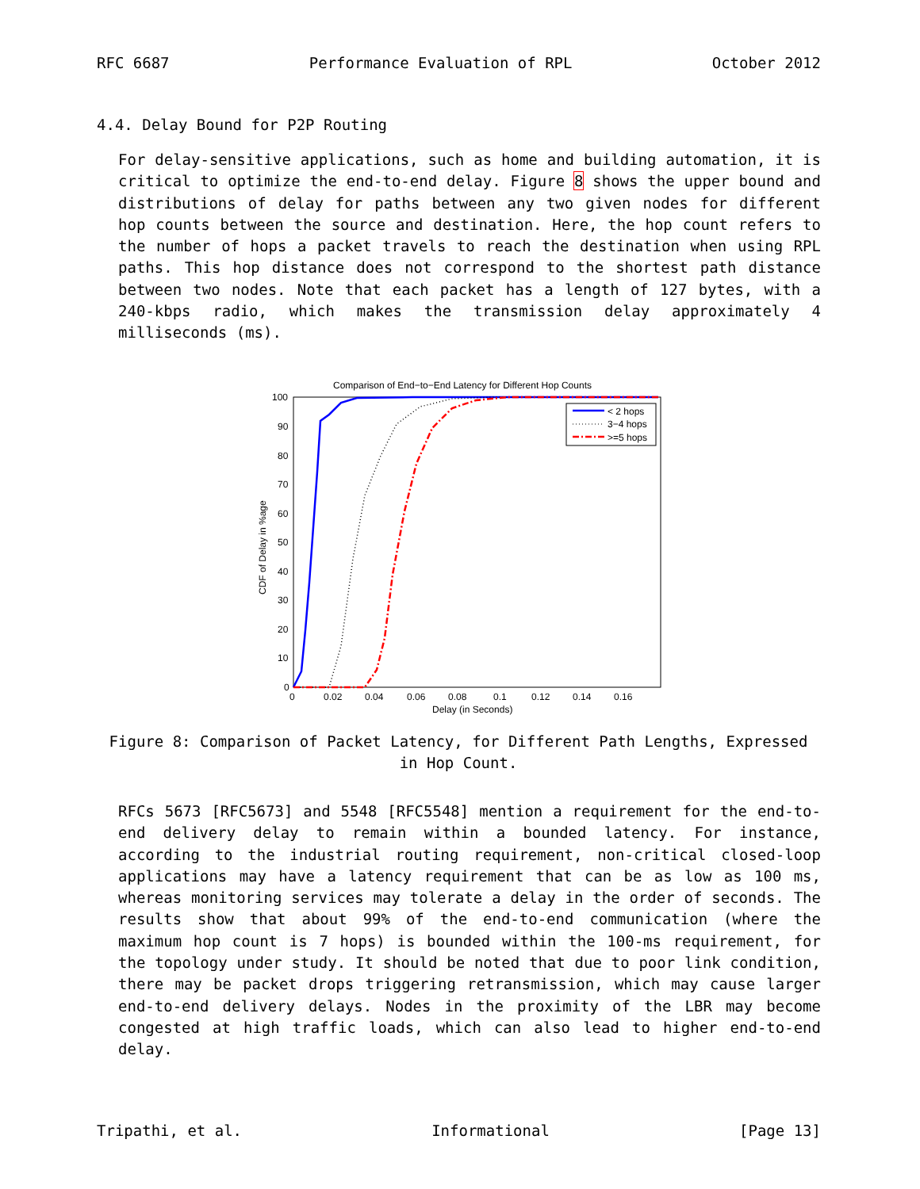RFC 6687 Performance Evaluation of RPL October 2012
4.4. Delay Bound for P2P Routing
For delay-sensitive applications, such as home and building automation, it is critical to optimize the end-to-end delay. Figure 8 shows the upper bound and distributions of delay for paths between any two given nodes for different hop counts between the source and destination. Here, the hop count refers to the number of hops a packet travels to reach the destination when using RPL paths. This hop distance does not correspond to the shortest path distance between two nodes. Note that each packet has a length of 127 bytes, with a 240-kbps radio, which makes the transmission delay approximately 4 milliseconds (ms).
Comparison of End−to−End Latency for Different Hop Counts
100
90
80
70
60
50
40
30
20
10
0
0
0.02
0.04
0.06
0.08
0.1
0.12
0.14
0.16
Delay (in Seconds)
CDF of Delay in %age
< 2 hops
3−4 hops
>=5 hops
Figure 8: Comparison of Packet Latency, for Different Path Lengths, Expressed in Hop Count.
RFCs 5673 [RFC5673] and 5548 [RFC5548] mention a requirement for the end-to-end delivery delay to remain within a bounded latency. For instance, according to the industrial routing requirement, non-critical closed-loop applications may have a latency requirement that can be as low as 100 ms, whereas monitoring services may tolerate a delay in the order of seconds. The results show that about 99% of the end-to-end communication (where the maximum hop count is 7 hops) is bounded within the 100-ms requirement, for the topology under study. It should be noted that due to poor link condition, there may be packet drops triggering retransmission, which may cause larger end-to-end delivery delays. Nodes in the proximity of the LBR may become congested at high traffic loads, which can also lead to higher end-to-end delay.
Tripathi, et al. Informational [Page 13]